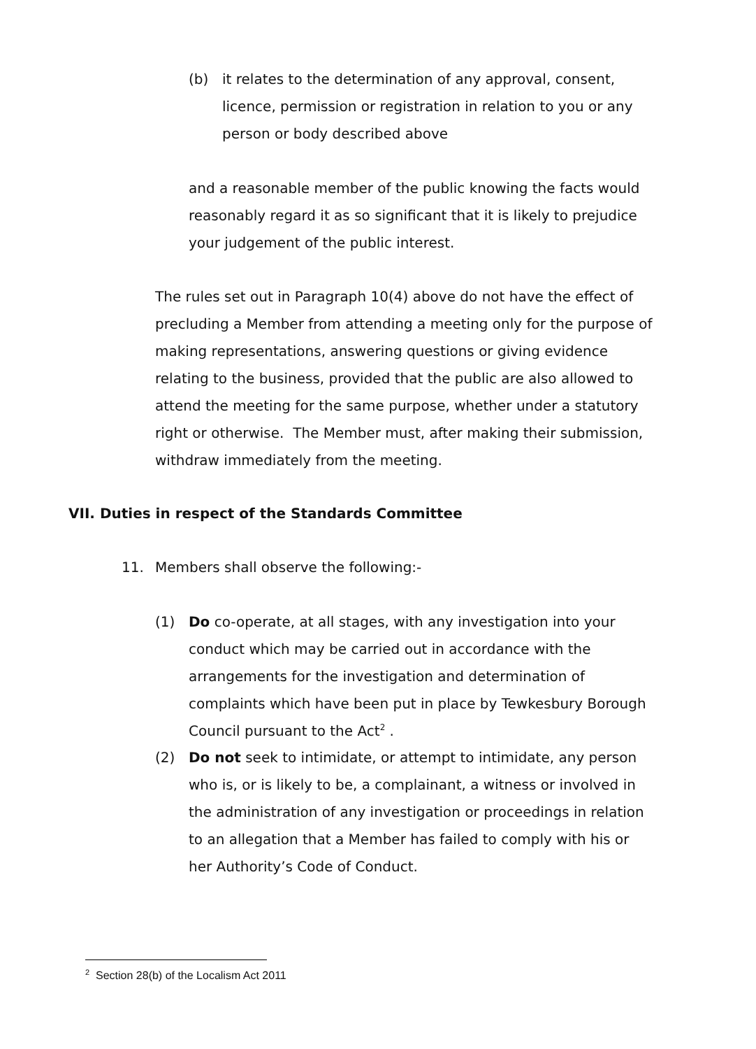(b) it relates to the determination of any approval, consent, licence, permission or registration in relation to you or any person or body described above
and a reasonable member of the public knowing the facts would reasonably regard it as so significant that it is likely to prejudice your judgement of the public interest.
The rules set out in Paragraph 10(4) above do not have the effect of precluding a Member from attending a meeting only for the purpose of making representations, answering questions or giving evidence relating to the business, provided that the public are also allowed to attend the meeting for the same purpose, whether under a statutory right or otherwise. The Member must, after making their submission, withdraw immediately from the meeting.
VII. Duties in respect of the Standards Committee
11. Members shall observe the following:-
(1) Do co-operate, at all stages, with any investigation into your conduct which may be carried out in accordance with the arrangements for the investigation and determination of complaints which have been put in place by Tewkesbury Borough Council pursuant to the Act<sup>2</sup> .
(2) Do not seek to intimidate, or attempt to intimidate, any person who is, or is likely to be, a complainant, a witness or involved in the administration of any investigation or proceedings in relation to an allegation that a Member has failed to comply with his or her Authority’s Code of Conduct.
<sup>2</sup> Section 28(b) of the Localism Act 2011